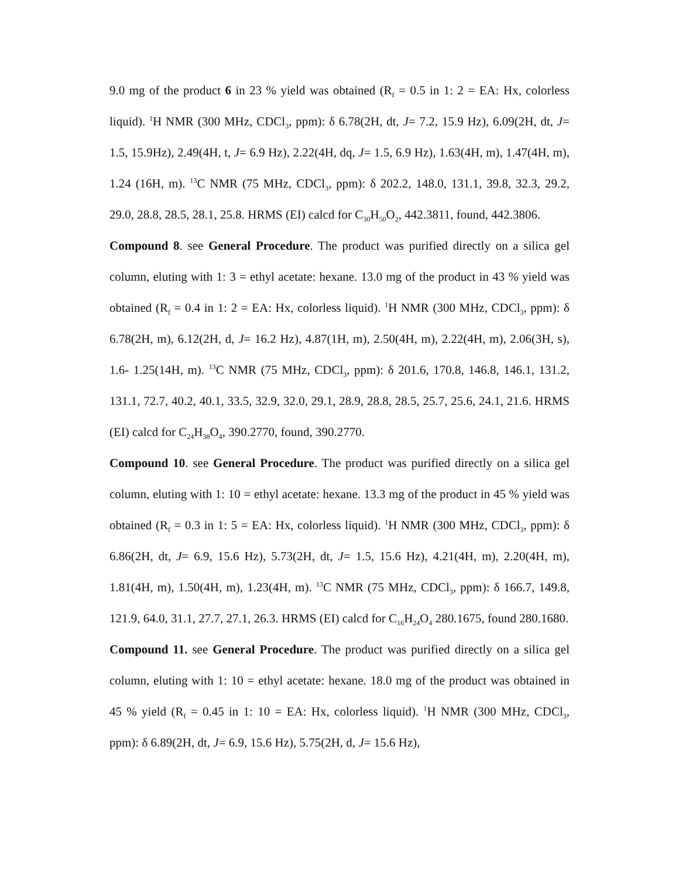9.0 mg of the product 6 in 23 % yield was obtained (R<sub>f</sub> = 0.5 in 1: 2 = EA: Hx, colorless liquid). <sup>1</sup>H NMR (300 MHz, CDCl<sub>3</sub>, ppm): δ 6.78(2H, dt, J= 7.2, 15.9 Hz), 6.09(2H, dt, J= 1.5, 15.9Hz), 2.49(4H, t, J= 6.9 Hz), 2.22(4H, dq, J= 1.5, 6.9 Hz), 1.63(4H, m), 1.47(4H, m), 1.24 (16H, m). <sup>13</sup>C NMR (75 MHz, CDCl<sub>3</sub>, ppm): δ 202.2, 148.0, 131.1, 39.8, 32.3, 29.2, 29.0, 28.8, 28.5, 28.1, 25.8. HRMS (EI) calcd for C<sub>30</sub>H<sub>50</sub>O<sub>2</sub>, 442.3811, found, 442.3806.
Compound 8. see General Procedure. The product was purified directly on a silica gel column, eluting with 1: 3 = ethyl acetate: hexane. 13.0 mg of the product in 43 % yield was obtained (R<sub>f</sub> = 0.4 in 1: 2 = EA: Hx, colorless liquid). <sup>1</sup>H NMR (300 MHz, CDCl<sub>3</sub>, ppm): δ 6.78(2H, m), 6.12(2H, d, J= 16.2 Hz), 4.87(1H, m), 2.50(4H, m), 2.22(4H, m), 2.06(3H, s), 1.6- 1.25(14H, m). <sup>13</sup>C NMR (75 MHz, CDCl<sub>3</sub>, ppm): δ 201.6, 170.8, 146.8, 146.1, 131.2, 131.1, 72.7, 40.2, 40.1, 33.5, 32.9, 32.0, 29.1, 28.9, 28.8, 28.5, 25.7, 25.6, 24.1, 21.6. HRMS (EI) calcd for C<sub>24</sub>H<sub>38</sub>O<sub>4</sub>, 390.2770, found, 390.2770.
Compound 10. see General Procedure. The product was purified directly on a silica gel column, eluting with 1: 10 = ethyl acetate: hexane. 13.3 mg of the product in 45 % yield was obtained (R<sub>f</sub> = 0.3 in 1: 5 = EA: Hx, colorless liquid). <sup>1</sup>H NMR (300 MHz, CDCl<sub>3</sub>, ppm): δ 6.86(2H, dt, J= 6.9, 15.6 Hz), 5.73(2H, dt, J= 1.5, 15.6 Hz), 4.21(4H, m), 2.20(4H, m), 1.81(4H, m), 1.50(4H, m), 1.23(4H, m). <sup>13</sup>C NMR (75 MHz, CDCl<sub>3</sub>, ppm): δ 166.7, 149.8, 121.9, 64.0, 31.1, 27.7, 27.1, 26.3. HRMS (EI) calcd for C<sub>16</sub>H<sub>24</sub>O<sub>4</sub> 280.1675, found 280.1680.
Compound 11. see General Procedure. The product was purified directly on a silica gel column, eluting with 1: 10 = ethyl acetate: hexane. 18.0 mg of the product was obtained in 45 % yield (R<sub>f</sub> = 0.45 in 1: 10 = EA: Hx, colorless liquid). <sup>1</sup>H NMR (300 MHz, CDCl<sub>3</sub>, ppm): δ 6.89(2H, dt, J= 6.9, 15.6 Hz), 5.75(2H, d, J= 15.6 Hz),